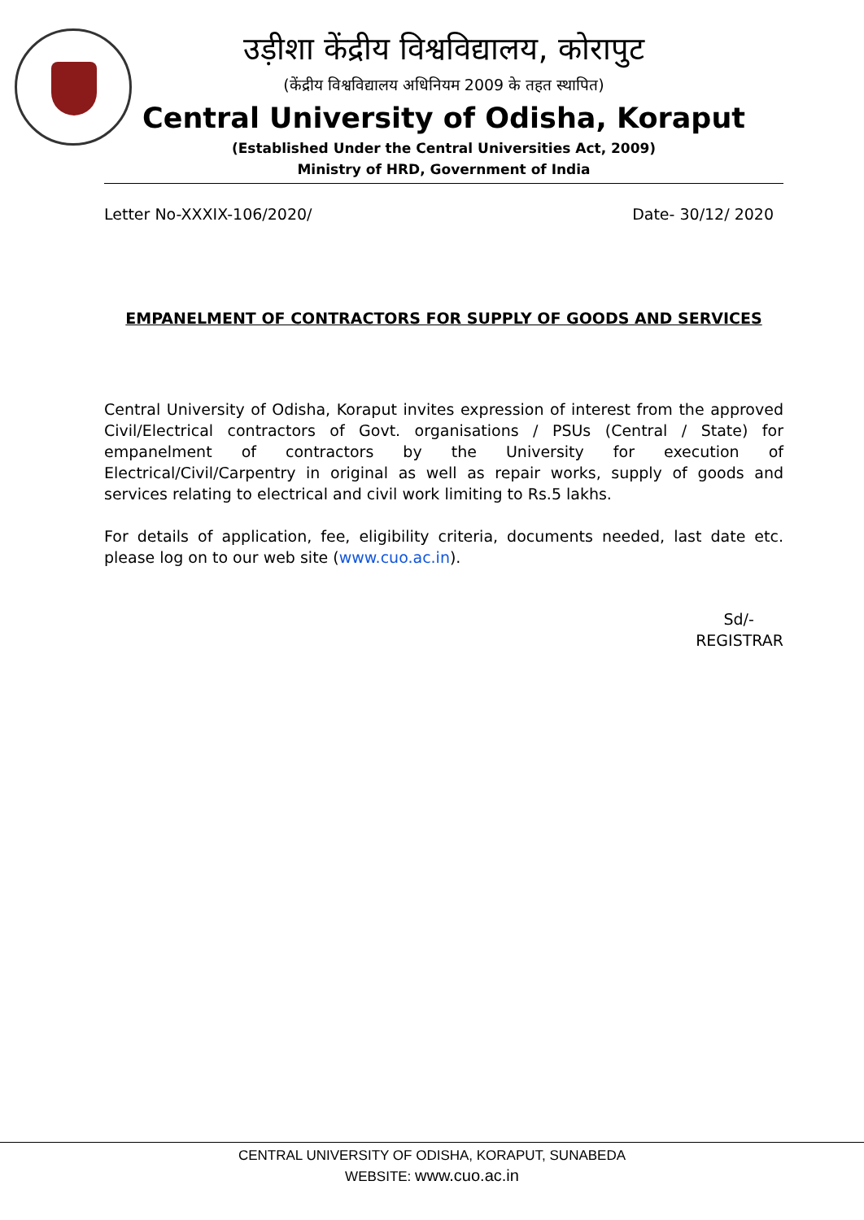उड़ीशा केंद्रीय विश्वविद्यालय, कोरापुट
(केंद्रीय विश्वविद्यालय अधिनियम 2009 के तहत स्थापित)
Central University of Odisha, Koraput
(Established Under the Central Universities Act, 2009)
Ministry of HRD, Government of India
Letter No-XXXIX-106/2020/ Date- 30/12/ 2020
EMPANELMENT OF CONTRACTORS FOR SUPPLY OF GOODS AND SERVICES
Central University of Odisha, Koraput invites expression of interest from the approved Civil/Electrical contractors of Govt. organisations / PSUs (Central / State) for empanelment of contractors by the University for execution of Electrical/Civil/Carpentry in original as well as repair works, supply of goods and services relating to electrical and civil work limiting to Rs.5 lakhs.
For details of application, fee, eligibility criteria, documents needed, last date etc. please log on to our web site (www.cuo.ac.in).
Sd/-
REGISTRAR
CENTRAL UNIVERSITY OF ODISHA, KORAPUT, SUNABEDA
WEBSITE: www.cuo.ac.in